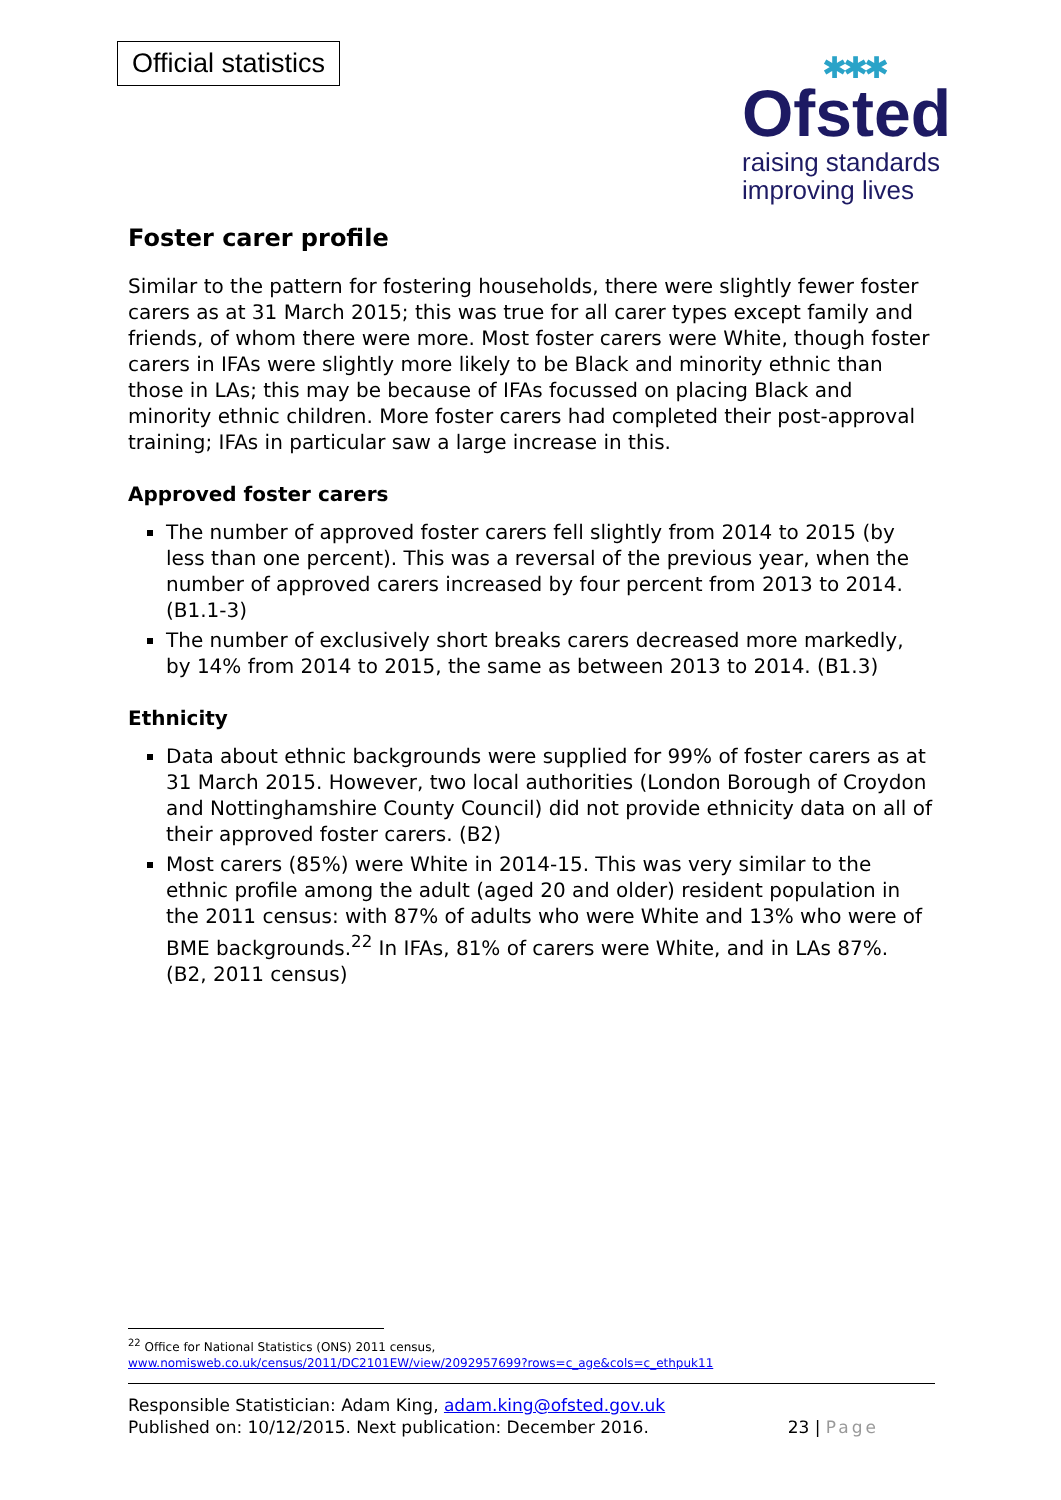Official statistics
✱✱✱
Ofsted
raising standards
improving lives
Foster carer profile
Similar to the pattern for fostering households, there were slightly fewer foster carers as at 31 March 2015; this was true for all carer types except family and friends, of whom there were more. Most foster carers were White, though foster carers in IFAs were slightly more likely to be Black and minority ethnic than those in LAs; this may be because of IFAs focussed on placing Black and minority ethnic children. More foster carers had completed their post-approval training; IFAs in particular saw a large increase in this.
Approved foster carers
The number of approved foster carers fell slightly from 2014 to 2015 (by less than one percent). This was a reversal of the previous year, when the number of approved carers increased by four percent from 2013 to 2014. (B1.1-3)
The number of exclusively short breaks carers decreased more markedly, by 14% from 2014 to 2015, the same as between 2013 to 2014. (B1.3)
Ethnicity
Data about ethnic backgrounds were supplied for 99% of foster carers as at 31 March 2015. However, two local authorities (London Borough of Croydon and Nottinghamshire County Council) did not provide ethnicity data on all of their approved foster carers. (B2)
Most carers (85%) were White in 2014-15. This was very similar to the ethnic profile among the adult (aged 20 and older) resident population in the 2011 census: with 87% of adults who were White and 13% who were of BME backgrounds.<sup>22</sup> In IFAs, 81% of carers were White, and in LAs 87%. (B2, 2011 census)
<sup>22</sup> Office for National Statistics (ONS) 2011 census,
www.nomisweb.co.uk/census/2011/DC2101EW/view/2092957699?rows=c_age&cols=c_ethpuk11
Responsible Statistician: Adam King, adam.king@ofsted.gov.uk
Published on: 10/12/2015. Next publication: December 2016.
23 | Page